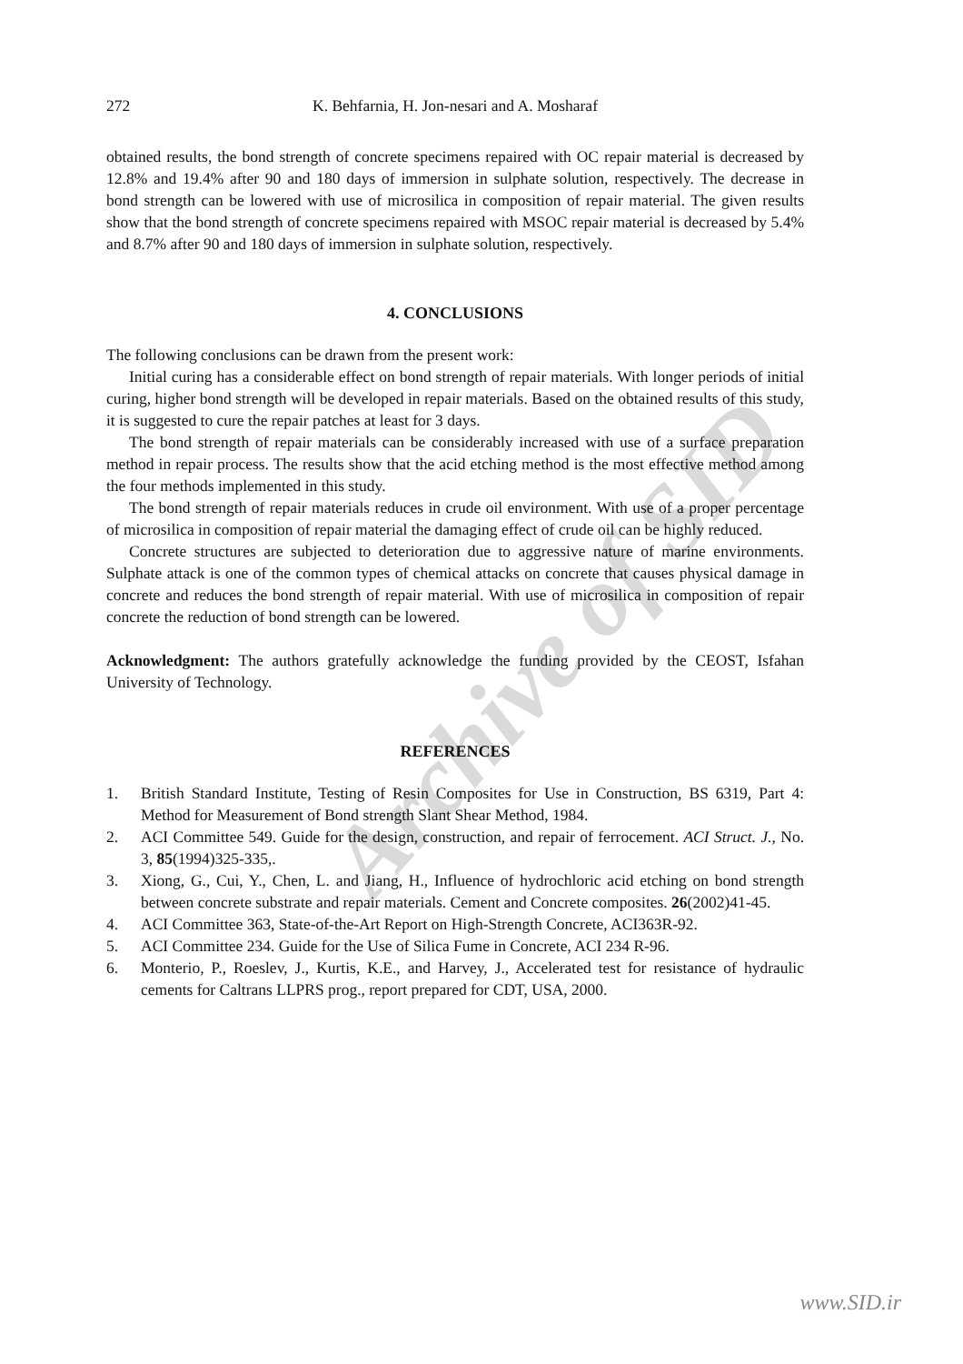Archive of SID
272 K. Behfarnia, H. Jon-nesari and A. Mosharaf
obtained results, the bond strength of concrete specimens repaired with OC repair material is decreased by 12.8% and 19.4% after 90 and 180 days of immersion in sulphate solution, respectively. The decrease in bond strength can be lowered with use of microsilica in composition of repair material. The given results show that the bond strength of concrete specimens repaired with MSOC repair material is decreased by 5.4% and 8.7% after 90 and 180 days of immersion in sulphate solution, respectively.
4. CONCLUSIONS
The following conclusions can be drawn from the present work:
Initial curing has a considerable effect on bond strength of repair materials. With longer periods of initial curing, higher bond strength will be developed in repair materials. Based on the obtained results of this study, it is suggested to cure the repair patches at least for 3 days.
The bond strength of repair materials can be considerably increased with use of a surface preparation method in repair process. The results show that the acid etching method is the most effective method among the four methods implemented in this study.
The bond strength of repair materials reduces in crude oil environment. With use of a proper percentage of microsilica in composition of repair material the damaging effect of crude oil can be highly reduced.
Concrete structures are subjected to deterioration due to aggressive nature of marine environments. Sulphate attack is one of the common types of chemical attacks on concrete that causes physical damage in concrete and reduces the bond strength of repair material. With use of microsilica in composition of repair concrete the reduction of bond strength can be lowered.
Acknowledgment: The authors gratefully acknowledge the funding provided by the CEOST, Isfahan University of Technology.
REFERENCES
1. British Standard Institute, Testing of Resin Composites for Use in Construction, BS 6319, Part 4: Method for Measurement of Bond strength Slant Shear Method, 1984.
2. ACI Committee 549. Guide for the design, construction, and repair of ferrocement. ACI Struct. J., No. 3, 85(1994)325-335,.
3. Xiong, G., Cui, Y., Chen, L. and Jiang, H., Influence of hydrochloric acid etching on bond strength between concrete substrate and repair materials. Cement and Concrete composites. 26(2002)41-45.
4. ACI Committee 363, State-of-the-Art Report on High-Strength Concrete, ACI363R-92.
5. ACI Committee 234. Guide for the Use of Silica Fume in Concrete, ACI 234 R-96.
6. Monterio, P., Roeslev, J., Kurtis, K.E., and Harvey, J., Accelerated test for resistance of hydraulic cements for Caltrans LLPRS prog., report prepared for CDT, USA, 2000.
www.SID.ir